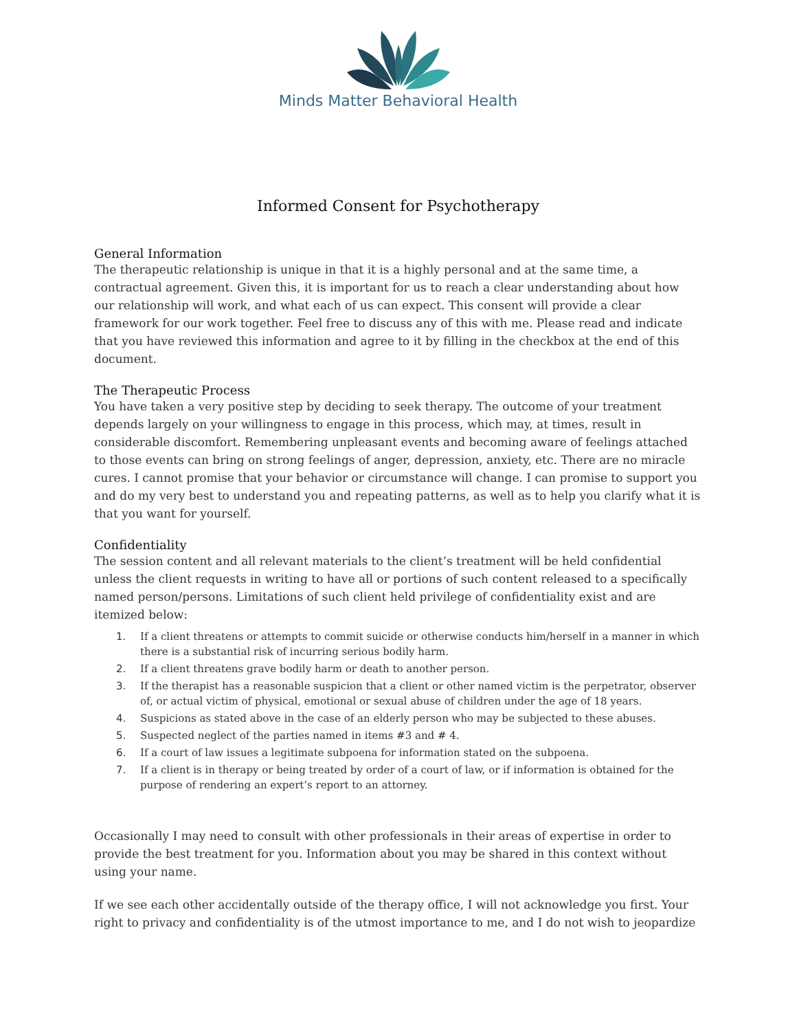Minds Matter Behavioral Health
Informed Consent for Psychotherapy
General Information
The therapeutic relationship is unique in that it is a highly personal and at the same time, a contractual agreement. Given this, it is important for us to reach a clear understanding about how our relationship will work, and what each of us can expect. This consent will provide a clear framework for our work together. Feel free to discuss any of this with me. Please read and indicate that you have reviewed this information and agree to it by filling in the checkbox at the end of this document.
The Therapeutic Process
You have taken a very positive step by deciding to seek therapy. The outcome of your treatment depends largely on your willingness to engage in this process, which may, at times, result in considerable discomfort. Remembering unpleasant events and becoming aware of feelings attached to those events can bring on strong feelings of anger, depression, anxiety, etc. There are no miracle cures. I cannot promise that your behavior or circumstance will change. I can promise to support you and do my very best to understand you and repeating patterns, as well as to help you clarify what it is that you want for yourself.
Confidentiality
The session content and all relevant materials to the client’s treatment will be held confidential unless the client requests in writing to have all or portions of such content released to a specifically named person/persons. Limitations of such client held privilege of confidentiality exist and are itemized below:
1. If a client threatens or attempts to commit suicide or otherwise conducts him/herself in a manner in which there is a substantial risk of incurring serious bodily harm.
2. If a client threatens grave bodily harm or death to another person.
3. If the therapist has a reasonable suspicion that a client or other named victim is the perpetrator, observer of, or actual victim of physical, emotional or sexual abuse of children under the age of 18 years.
4. Suspicions as stated above in the case of an elderly person who may be subjected to these abuses.
5. Suspected neglect of the parties named in items #3 and # 4.
6. If a court of law issues a legitimate subpoena for information stated on the subpoena.
7. If a client is in therapy or being treated by order of a court of law, or if information is obtained for the purpose of rendering an expert’s report to an attorney.
Occasionally I may need to consult with other professionals in their areas of expertise in order to provide the best treatment for you. Information about you may be shared in this context without using your name.
If we see each other accidentally outside of the therapy office, I will not acknowledge you first. Your right to privacy and confidentiality is of the utmost importance to me, and I do not wish to jeopardize